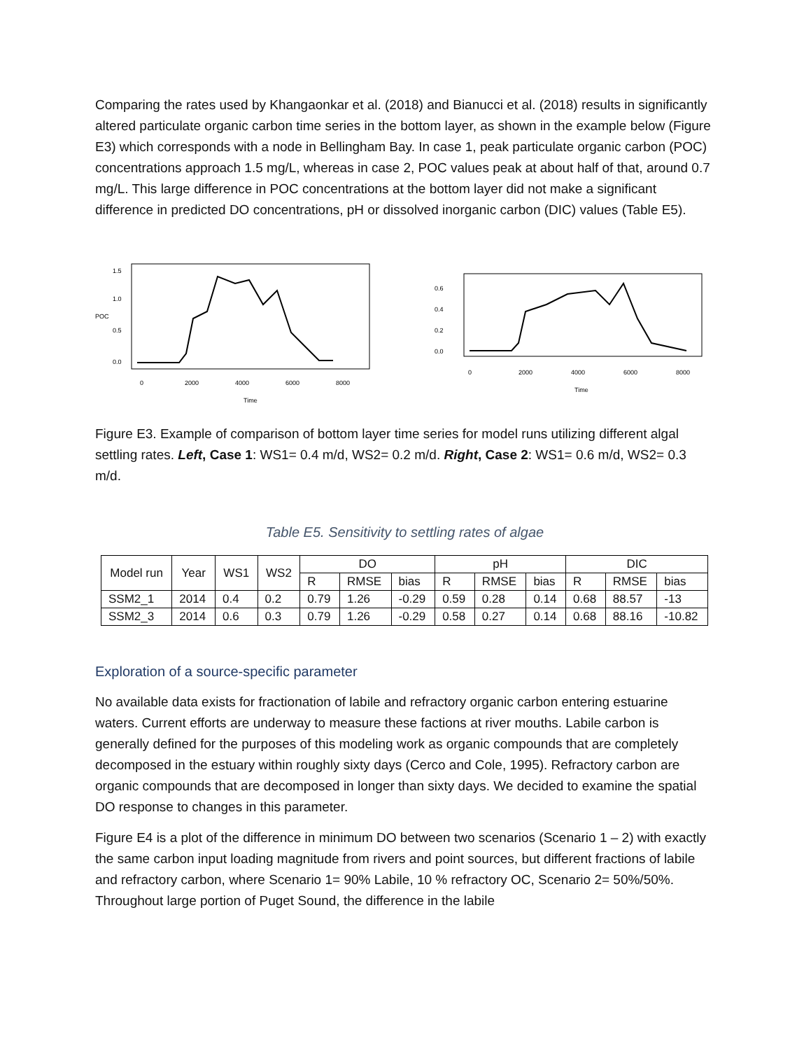Comparing the rates used by Khangaonkar et al. (2018) and Bianucci et al. (2018) results in significantly altered particulate organic carbon time series in the bottom layer, as shown in the example below (Figure E3) which corresponds with a node in Bellingham Bay. In case 1, peak particulate organic carbon (POC) concentrations approach 1.5 mg/L, whereas in case 2, POC values peak at about half of that, around 0.7 mg/L. This large difference in POC concentrations at the bottom layer did not make a significant difference in predicted DO concentrations, pH or dissolved inorganic carbon (DIC) values (Table E5).
POC
0.0
0.5
1.0
1.5
0
2000
4000
6000
8000
Time
0.0
0.2
0.4
0.6
0
2000
4000
6000
8000
Time
Figure E3. Example of comparison of bottom layer time series for model runs utilizing different algal settling rates. Left, Case 1: WS1= 0.4 m/d, WS2= 0.2 m/d. Right, Case 2: WS1= 0.6 m/d, WS2= 0.3 m/d.
Table E5. Sensitivity to settling rates of algae
| Model run | Year | WS1 | WS2 | DO | | | pH | | | DIC | | |
| --- | --- | --- | --- | --- | --- | --- | --- | --- | --- | --- | --- | --- |
| | | | | R | RMSE | bias | R | RMSE | bias | R | RMSE | bias |
| SSM2_1 | 2014 | 0.4 | 0.2 | 0.79 | 1.26 | -0.29 | 0.59 | 0.28 | 0.14 | 0.68 | 88.57 | -13 |
| SSM2_3 | 2014 | 0.6 | 0.3 | 0.79 | 1.26 | -0.29 | 0.58 | 0.27 | 0.14 | 0.68 | 88.16 | -10.82 |
Exploration of a source-specific parameter
No available data exists for fractionation of labile and refractory organic carbon entering estuarine waters. Current efforts are underway to measure these factions at river mouths. Labile carbon is generally defined for the purposes of this modeling work as organic compounds that are completely decomposed in the estuary within roughly sixty days (Cerco and Cole, 1995). Refractory carbon are organic compounds that are decomposed in longer than sixty days. We decided to examine the spatial DO response to changes in this parameter.
Figure E4 is a plot of the difference in minimum DO between two scenarios (Scenario 1 – 2) with exactly the same carbon input loading magnitude from rivers and point sources, but different fractions of labile and refractory carbon, where Scenario 1= 90% Labile, 10 % refractory OC, Scenario 2= 50%/50%. Throughout large portion of Puget Sound, the difference in the labile